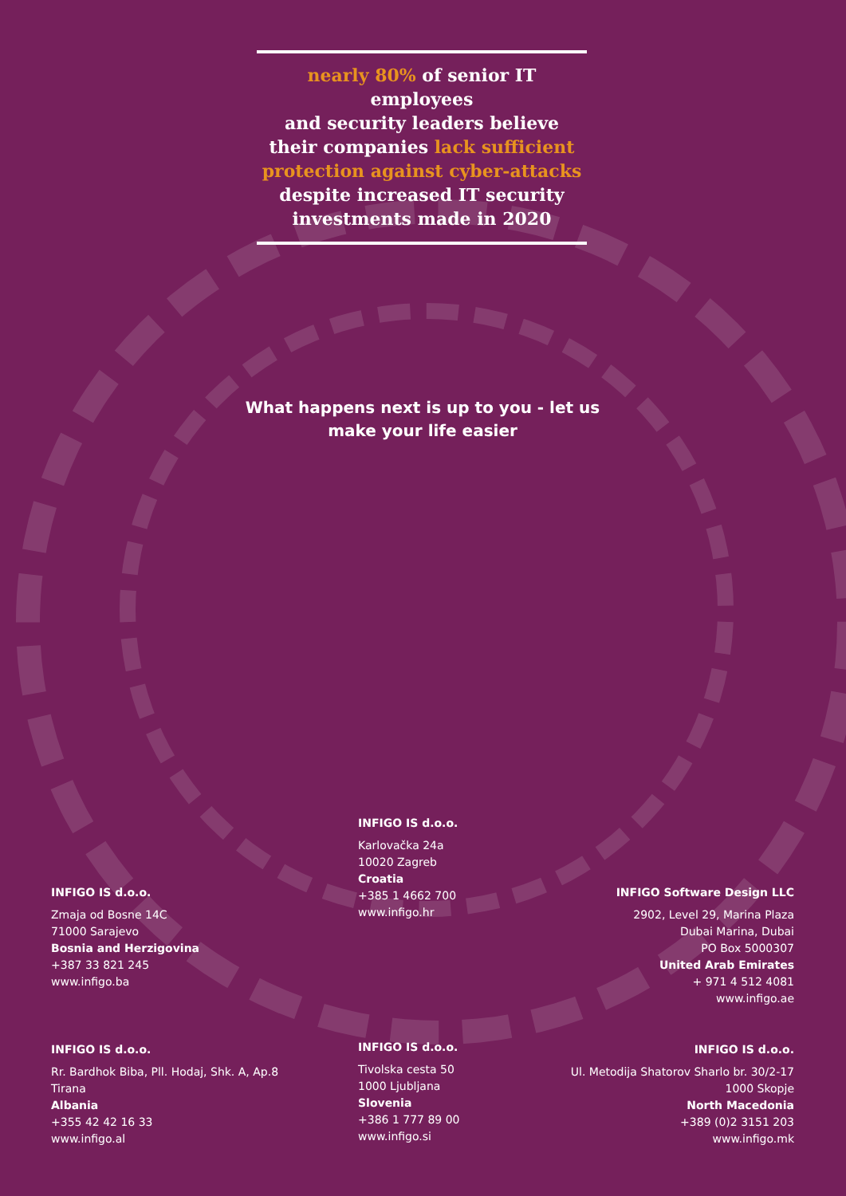nearly 80% of senior IT employees
and security leaders believe
their companies lack sufficient
protection against cyber-attacks
despite increased IT security
investments made in 2020
What happens next is up to you - let us make your life easier
INFIGO IS d.o.o.
Karlovačka 24a
10020 Zagreb
Croatia
+385 1 4662 700
www.infigo.hr
INFIGO IS d.o.o.
Zmaja od Bosne 14C
71000 Sarajevo
Bosnia and Herzigovina
+387 33 821 245
www.infigo.ba
INFIGO Software Design LLC
2902, Level 29, Marina Plaza
Dubai Marina, Dubai
PO Box 5000307
United Arab Emirates
+ 971 4 512 4081
www.infigo.ae
INFIGO IS d.o.o.
Rr. Bardhok Biba, Pll. Hodaj, Shk. A, Ap.8
Tirana
Albania
+355 42 42 16 33
www.infigo.al
INFIGO IS d.o.o.
Tivolska cesta 50
1000 Ljubljana
Slovenia
+386 1 777 89 00
www.infigo.si
INFIGO IS d.o.o.
Ul. Metodija Shatorov Sharlo br. 30/2-17
1000 Skopje
North Macedonia
+389 (0)2 3151 203
www.infigo.mk